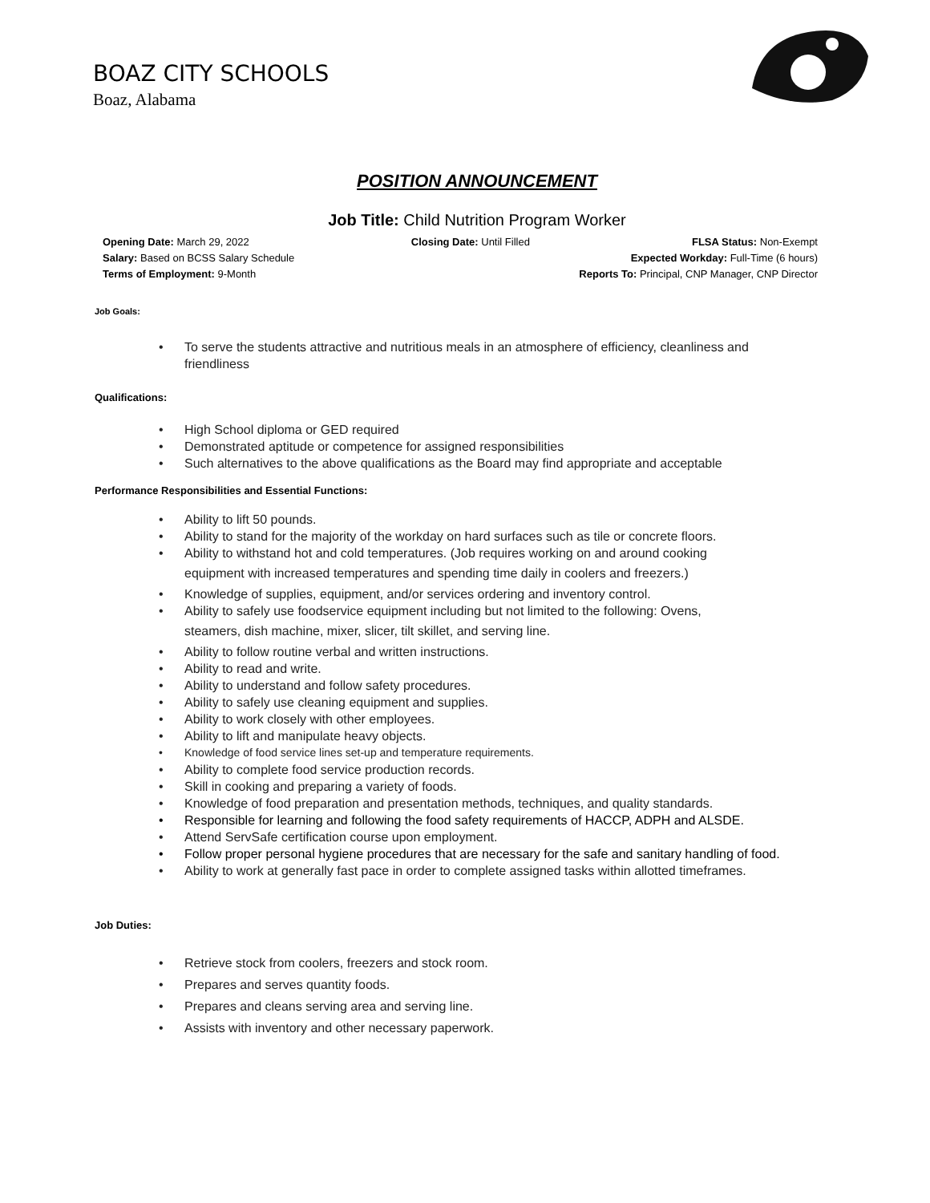BOAZ CITY SCHOOLS
Boaz, Alabama
POSITION ANNOUNCEMENT
Job Title: Child Nutrition Program Worker
Opening Date: March 29, 2022 Closing Date: Until Filled FLSA Status: Non-Exempt
Salary: Based on BCSS Salary Schedule Expected Workday: Full-Time (6 hours)
Terms of Employment: 9-Month Reports To: Principal, CNP Manager, CNP Director
Job Goals:
• To serve the students attractive and nutritious meals in an atmosphere of efficiency, cleanliness and friendliness
Qualifications:
• High School diploma or GED required
• Demonstrated aptitude or competence for assigned responsibilities
• Such alternatives to the above qualifications as the Board may find appropriate and acceptable
Performance Responsibilities and Essential Functions:
• Ability to lift 50 pounds.
• Ability to stand for the majority of the workday on hard surfaces such as tile or concrete floors.
• Ability to withstand hot and cold temperatures. (Job requires working on and around cooking
equipment with increased temperatures and spending time daily in coolers and freezers.)
• Knowledge of supplies, equipment, and/or services ordering and inventory control.
• Ability to safely use foodservice equipment including but not limited to the following: Ovens,
steamers, dish machine, mixer, slicer, tilt skillet, and serving line.
• Ability to follow routine verbal and written instructions.
• Ability to read and write.
• Ability to understand and follow safety procedures.
• Ability to safely use cleaning equipment and supplies.
• Ability to work closely with other employees.
• Ability to lift and manipulate heavy objects.
• Knowledge of food service lines set-up and temperature requirements.
• Ability to complete food service production records.
• Skill in cooking and preparing a variety of foods.
• Knowledge of food preparation and presentation methods, techniques, and quality standards.
• Responsible for learning and following the food safety requirements of HACCP, ADPH and ALSDE.
• Attend ServSafe certification course upon employment.
• Follow proper personal hygiene procedures that are necessary for the safe and sanitary handling of food.
• Ability to work at generally fast pace in order to complete assigned tasks within allotted timeframes.
Job Duties:
• Retrieve stock from coolers, freezers and stock room.
• Prepares and serves quantity foods.
• Prepares and cleans serving area and serving line.
• Assists with inventory and other necessary paperwork.